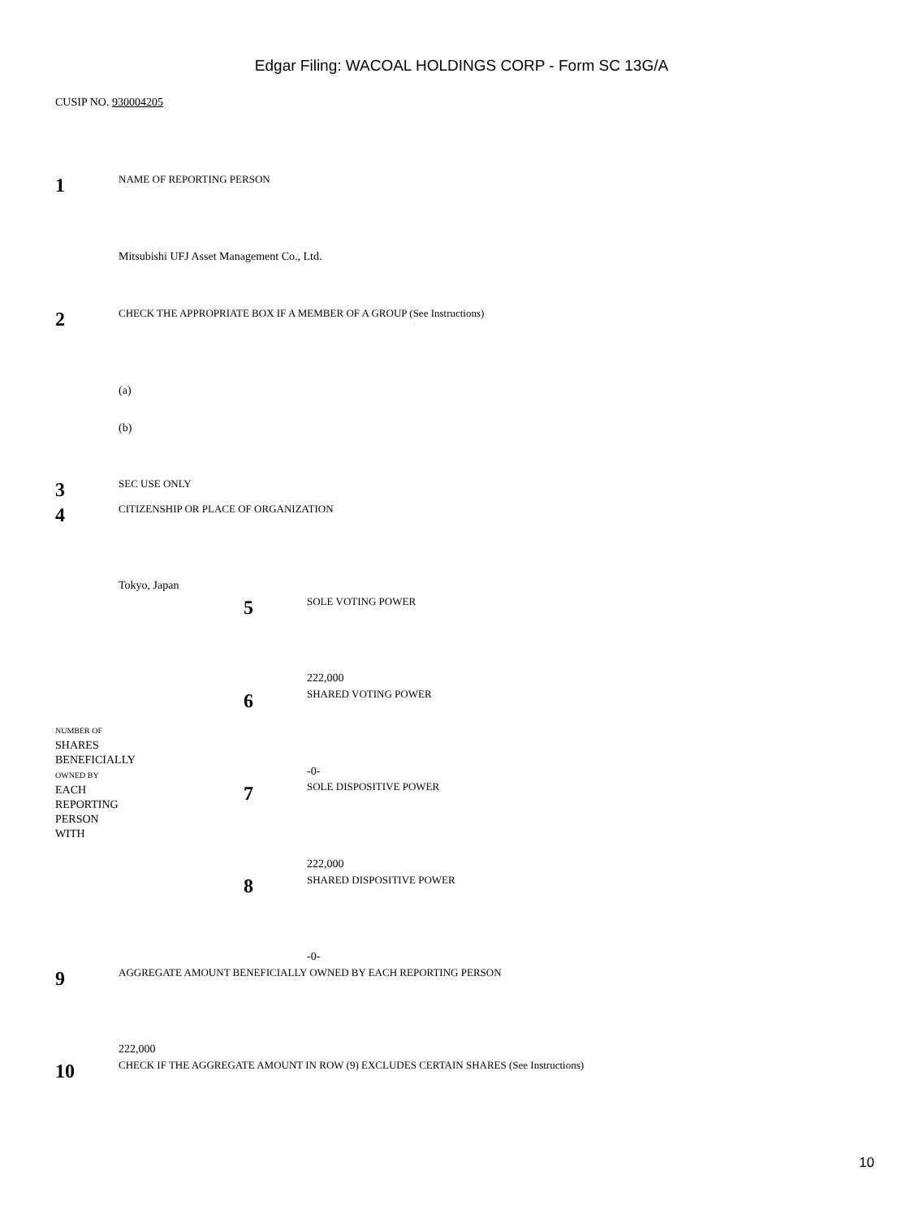Edgar Filing: WACOAL HOLDINGS CORP - Form SC 13G/A
CUSIP NO. 930004205
1 NAME OF REPORTING PERSON
Mitsubishi UFJ Asset Management Co., Ltd.
2
CHECK THE APPROPRIATE BOX IF A MEMBER OF A GROUP (See Instructions)
(a)
(b)
3 SEC USE ONLY
4
CITIZENSHIP OR PLACE OF ORGANIZATION
Tokyo, Japan
5 SOLE VOTING POWER
222,000
6 SHARED VOTING POWER
NUMBER OF
SHARES
BENEFICIALLY
OWNED BY
EACH
REPORTING
PERSON
WITH
-0-
7 SOLE DISPOSITIVE POWER
222,000
8 SHARED DISPOSITIVE POWER
-0-
9
AGGREGATE AMOUNT BENEFICIALLY OWNED BY EACH REPORTING PERSON
222,000
10
CHECK IF THE AGGREGATE AMOUNT IN ROW (9) EXCLUDES CERTAIN SHARES (See Instructions)
10